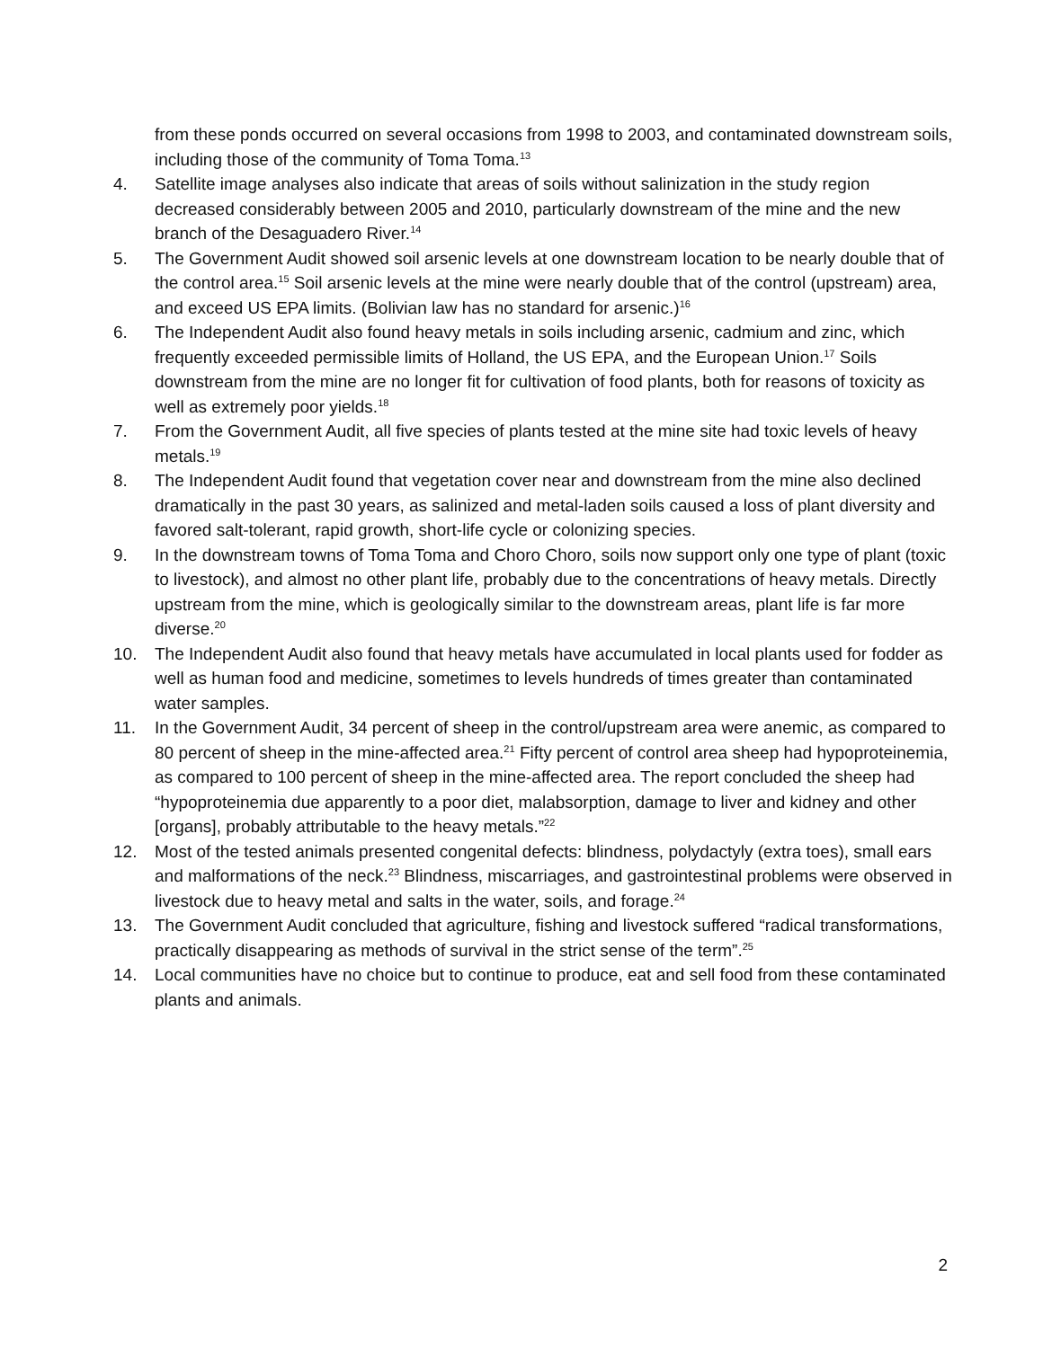from these ponds occurred on several occasions from 1998 to 2003, and contaminated downstream soils, including those of the community of Toma Toma.<sup>13</sup>
4. Satellite image analyses also indicate that areas of soils without salinization in the study region decreased considerably between 2005 and 2010, particularly downstream of the mine and the new branch of the Desaguadero River.<sup>14</sup>
5. The Government Audit showed soil arsenic levels at one downstream location to be nearly double that of the control area.<sup>15</sup> Soil arsenic levels at the mine were nearly double that of the control (upstream) area, and exceed US EPA limits. (Bolivian law has no standard for arsenic.)<sup>16</sup>
6. The Independent Audit also found heavy metals in soils including arsenic, cadmium and zinc, which frequently exceeded permissible limits of Holland, the US EPA, and the European Union.<sup>17</sup> Soils downstream from the mine are no longer fit for cultivation of food plants, both for reasons of toxicity as well as extremely poor yields.<sup>18</sup>
7. From the Government Audit, all five species of plants tested at the mine site had toxic levels of heavy metals.<sup>19</sup>
8. The Independent Audit found that vegetation cover near and downstream from the mine also declined dramatically in the past 30 years, as salinized and metal-laden soils caused a loss of plant diversity and favored salt-tolerant, rapid growth, short-life cycle or colonizing species.
9. In the downstream towns of Toma Toma and Choro Choro, soils now support only one type of plant (toxic to livestock), and almost no other plant life, probably due to the concentrations of heavy metals. Directly upstream from the mine, which is geologically similar to the downstream areas, plant life is far more diverse.<sup>20</sup>
10. The Independent Audit also found that heavy metals have accumulated in local plants used for fodder as well as human food and medicine, sometimes to levels hundreds of times greater than contaminated water samples.
11. In the Government Audit, 34 percent of sheep in the control/upstream area were anemic, as compared to 80 percent of sheep in the mine-affected area.<sup>21</sup> Fifty percent of control area sheep had hypoproteinemia, as compared to 100 percent of sheep in the mine-affected area. The report concluded the sheep had “hypoproteinemia due apparently to a poor diet, malabsorption, damage to liver and kidney and other [organs], probably attributable to the heavy metals.”<sup>22</sup>
12. Most of the tested animals presented congenital defects: blindness, polydactyly (extra toes), small ears and malformations of the neck.<sup>23</sup> Blindness, miscarriages, and gastrointestinal problems were observed in livestock due to heavy metal and salts in the water, soils, and forage.<sup>24</sup>
13. The Government Audit concluded that agriculture, fishing and livestock suffered “radical transformations, practically disappearing as methods of survival in the strict sense of the term”.<sup>25</sup>
14. Local communities have no choice but to continue to produce, eat and sell food from these contaminated plants and animals.
2